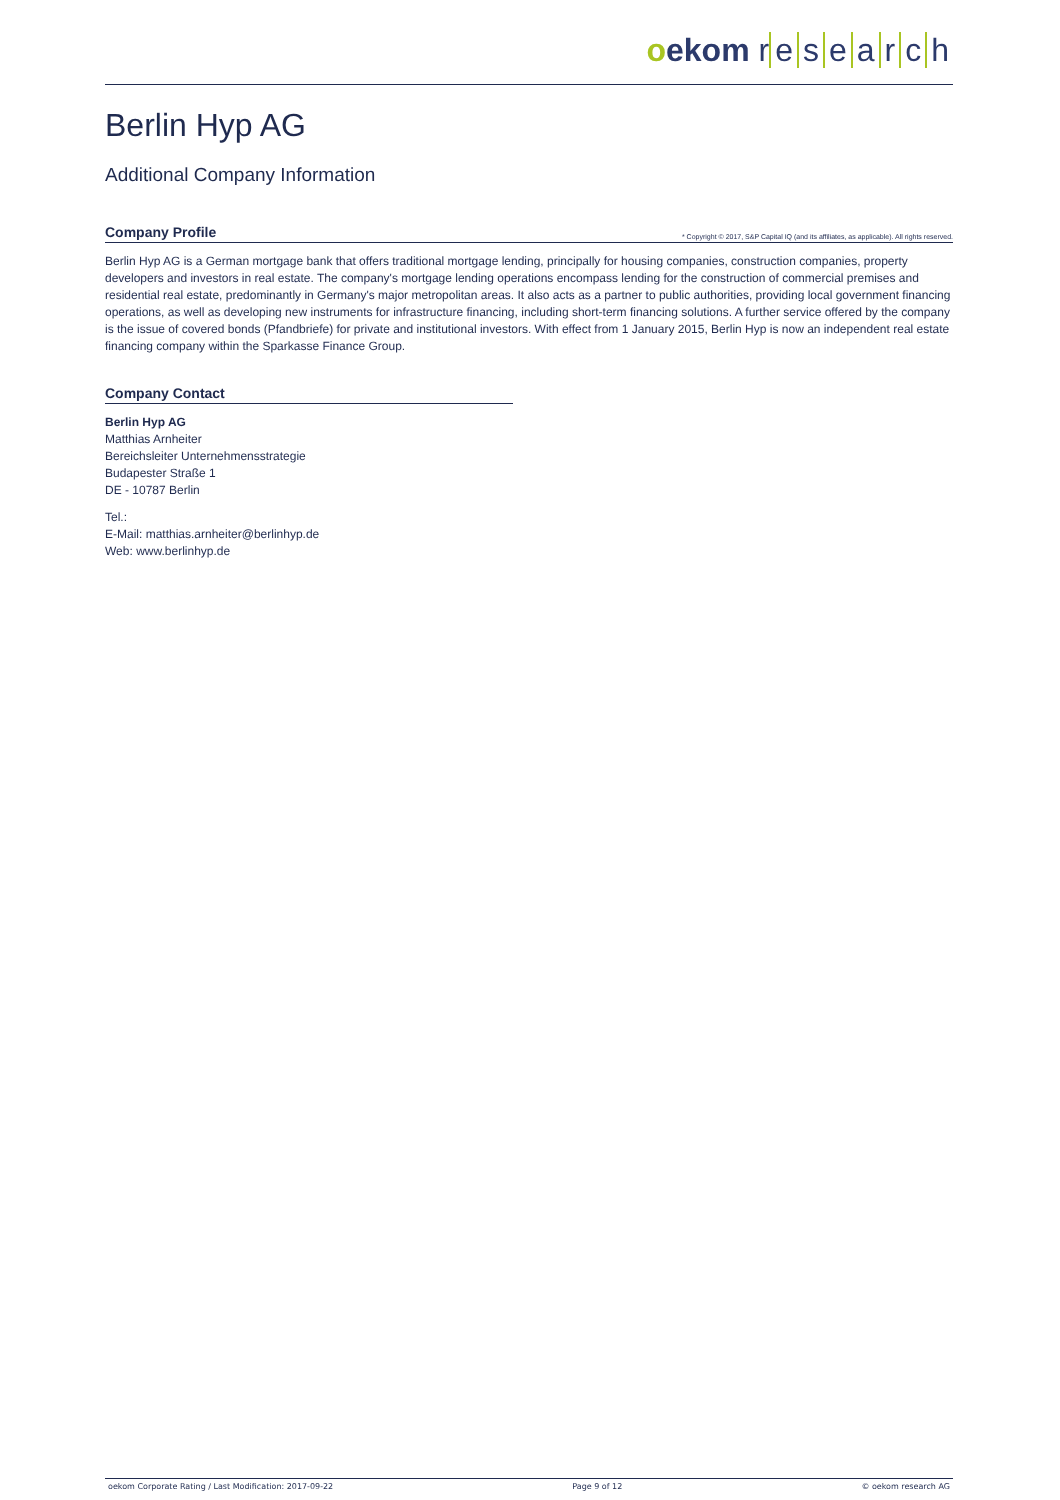oekom r esearch
Berlin Hyp AG
Additional Company Information
Company Profile * Copyright © 2017, S&P Capital IQ (and its affiliates, as applicable). All rights reserved.
Berlin Hyp AG is a German mortgage bank that offers traditional mortgage lending, principally for housing companies, construction companies, property developers and investors in real estate. The company's mortgage lending operations encompass lending for the construction of commercial premises and residential real estate, predominantly in Germany's major metropolitan areas. It also acts as a partner to public authorities, providing local government financing operations, as well as developing new instruments for infrastructure financing, including short-term financing solutions. A further service offered by the company is the issue of covered bonds (Pfandbriefe) for private and institutional investors. With effect from 1 January 2015, Berlin Hyp is now an independent real estate financing company within the Sparkasse Finance Group.
Company Contact
Berlin Hyp AG
Matthias Arnheiter
Bereichsleiter Unternehmensstrategie
Budapester Straße 1
DE - 10787 Berlin
Tel.:
E-Mail: matthias.arnheiter@berlinhyp.de
Web: www.berlinhyp.de
oekom Corporate Rating / Last Modification: 2017-09-22 Page 9 of 12 © oekom research AG